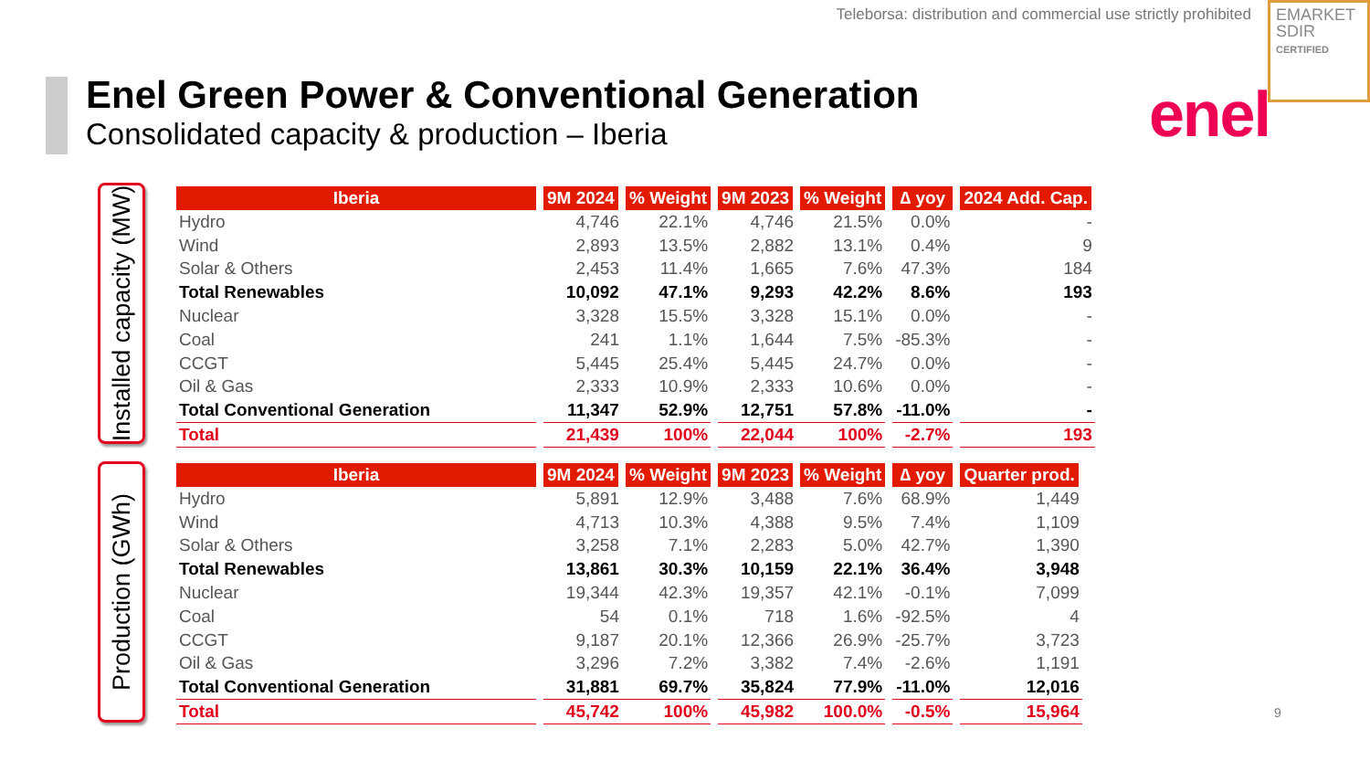Teleborsa: distribution and commercial use strictly prohibited
EMARKET
SDIR
CERTIFIED
Enel Green Power & Conventional Generation
Consolidated capacity & production – Iberia
enel
Installed capacity (MW)
Production (GWh)
| Iberia | 9M 2024 | % Weight | 9M 2023 | % Weight | ∆ yoy | 2024 Add. Cap. |
| --- | --- | --- | --- | --- | --- | --- |
| Hydro | 4,746 | 22.1% | 4,746 | 21.5% | 0.0% | - |
| Wind | 2,893 | 13.5% | 2,882 | 13.1% | 0.4% | 9 |
| Solar & Others | 2,453 | 11.4% | 1,665 | 7.6% | 47.3% | 184 |
| Total Renewables | 10,092 | 47.1% | 9,293 | 42.2% | 8.6% | 193 |
| Nuclear | 3,328 | 15.5% | 3,328 | 15.1% | 0.0% | - |
| Coal | 241 | 1.1% | 1,644 | 7.5% | -85.3% | - |
| CCGT | 5,445 | 25.4% | 5,445 | 24.7% | 0.0% | - |
| Oil & Gas | 2,333 | 10.9% | 2,333 | 10.6% | 0.0% | - |
| Total Conventional Generation | 11,347 | 52.9% | 12,751 | 57.8% | -11.0% | - |
| Total | 21,439 | 100% | 22,044 | 100% | -2.7% | 193 |
| Iberia | 9M 2024 | % Weight | 9M 2023 | % Weight | ∆ yoy | Quarter prod. |
| --- | --- | --- | --- | --- | --- | --- |
| Hydro | 5,891 | 12.9% | 3,488 | 7.6% | 68.9% | 1,449 |
| Wind | 4,713 | 10.3% | 4,388 | 9.5% | 7.4% | 1,109 |
| Solar & Others | 3,258 | 7.1% | 2,283 | 5.0% | 42.7% | 1,390 |
| Total Renewables | 13,861 | 30.3% | 10,159 | 22.1% | 36.4% | 3,948 |
| Nuclear | 19,344 | 42.3% | 19,357 | 42.1% | -0.1% | 7,099 |
| Coal | 54 | 0.1% | 718 | 1.6% | -92.5% | 4 |
| CCGT | 9,187 | 20.1% | 12,366 | 26.9% | -25.7% | 3,723 |
| Oil & Gas | 3,296 | 7.2% | 3,382 | 7.4% | -2.6% | 1,191 |
| Total Conventional Generation | 31,881 | 69.7% | 35,824 | 77.9% | -11.0% | 12,016 |
| Total | 45,742 | 100% | 45,982 | 100.0% | -0.5% | 15,964 |
9